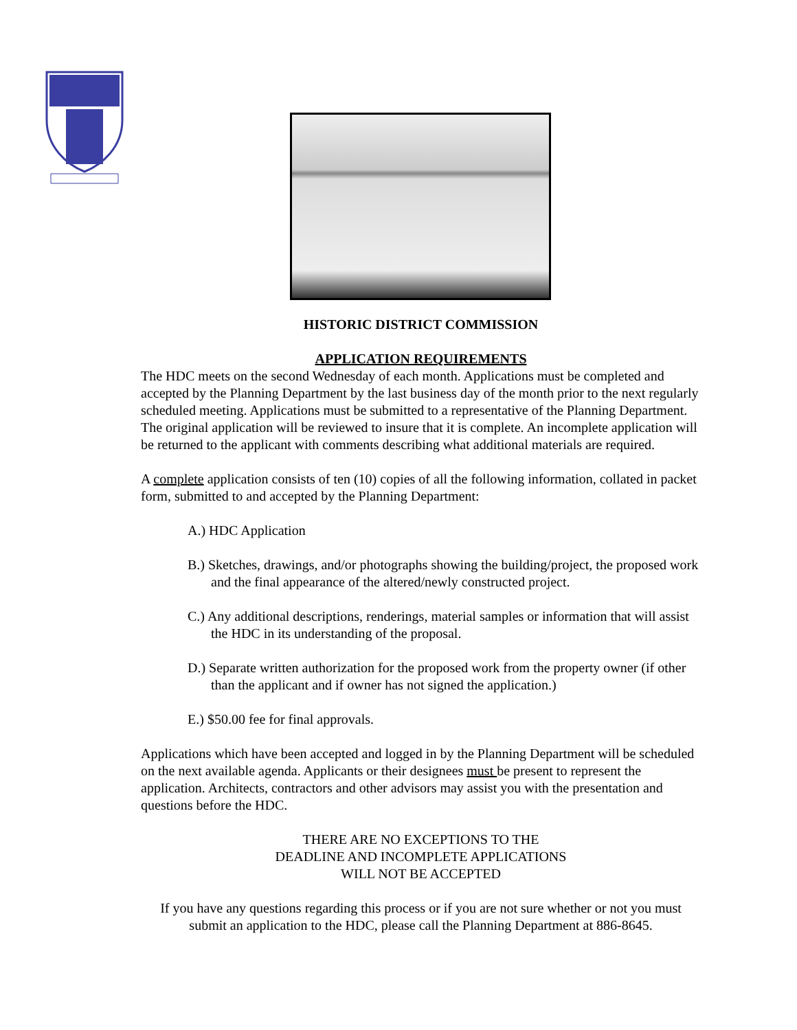HISTORIC DISTRICT COMMISSION
APPLICATION REQUIREMENTS
The HDC meets on the second Wednesday of each month. Applications must be completed and accepted by the Planning Department by the last business day of the month prior to the next regularly scheduled meeting. Applications must be submitted to a representative of the Planning Department. The original application will be reviewed to insure that it is complete. An incomplete application will be returned to the applicant with comments describing what additional materials are required.
A complete application consists of ten (10) copies of all the following information, collated in packet form, submitted to and accepted by the Planning Department:
A.) HDC Application
B.) Sketches, drawings, and/or photographs showing the building/project, the proposed work and the final appearance of the altered/newly constructed project.
C.) Any additional descriptions, renderings, material samples or information that will assist the HDC in its understanding of the proposal.
D.) Separate written authorization for the proposed work from the property owner (if other than the applicant and if owner has not signed the application.)
E.) $50.00 fee for final approvals.
Applications which have been accepted and logged in by the Planning Department will be scheduled on the next available agenda. Applicants or their designees must be present to represent the application. Architects, contractors and other advisors may assist you with the presentation and questions before the HDC.
THERE ARE NO EXCEPTIONS TO THE
DEADLINE AND INCOMPLETE APPLICATIONS
WILL NOT BE ACCEPTED
If you have any questions regarding this process or if you are not sure whether or not you must submit an application to the HDC, please call the Planning Department at 886-8645.